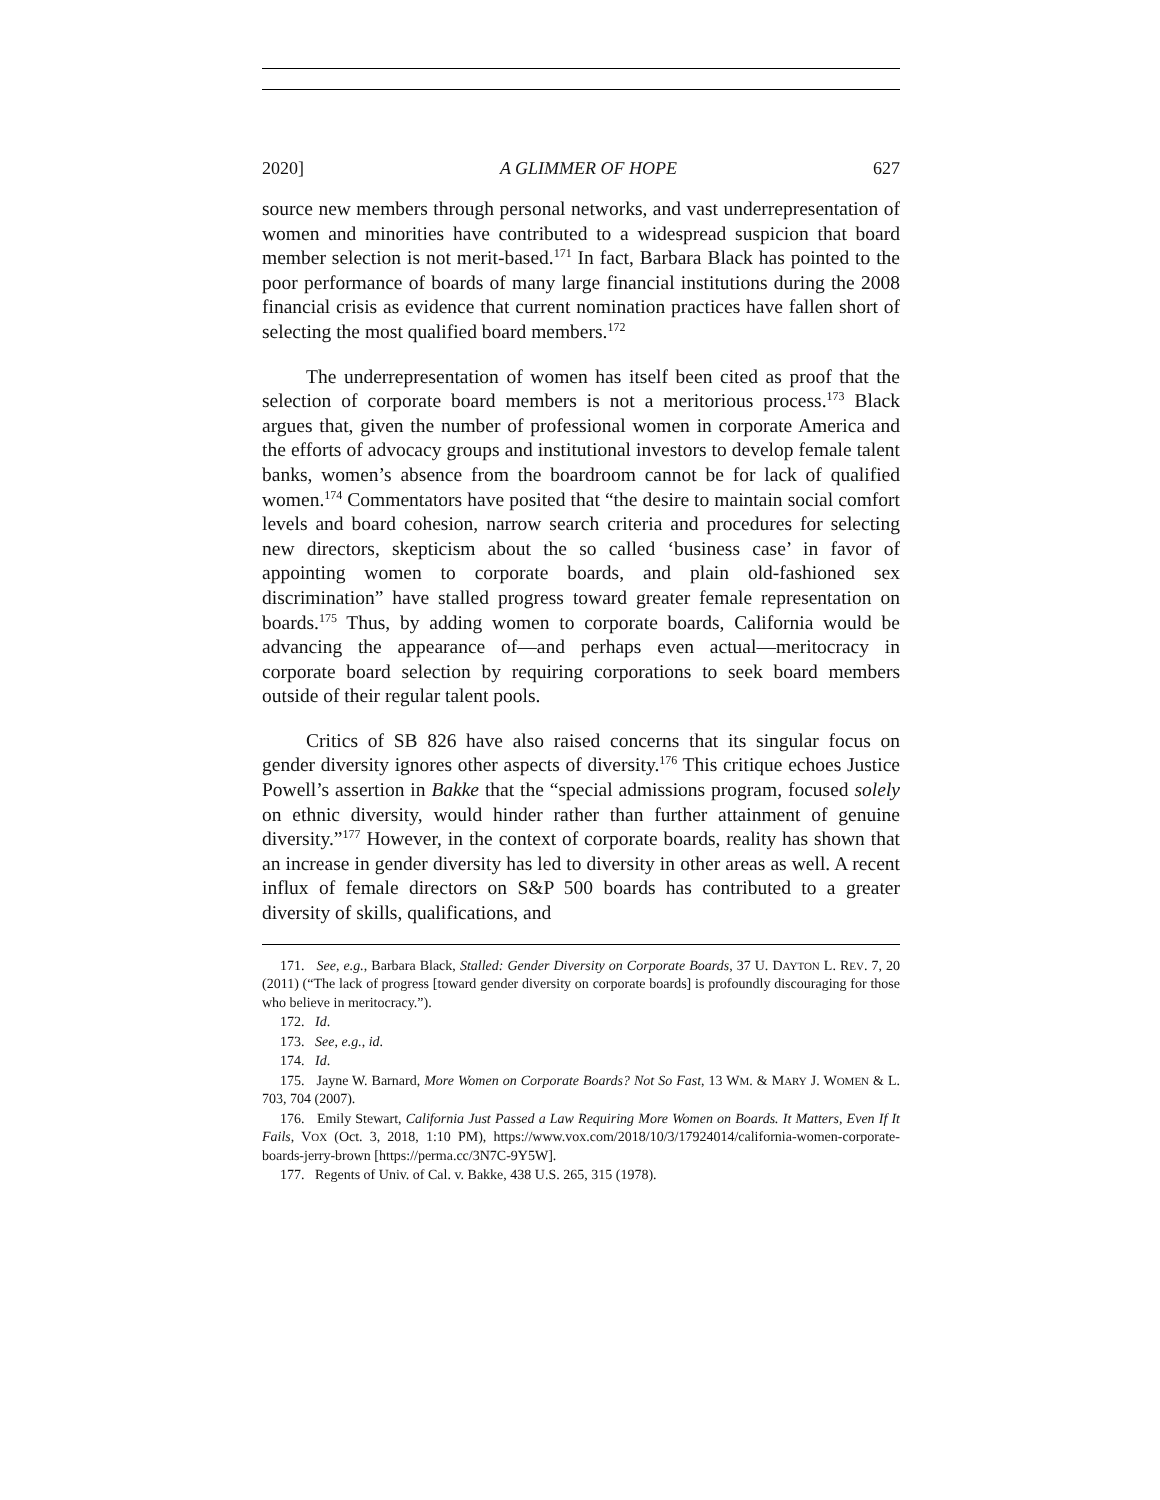2020] A GLIMMER OF HOPE 627
source new members through personal networks, and vast underrepresentation of women and minorities have contributed to a widespread suspicion that board member selection is not merit-based.<sup>171</sup> In fact, Barbara Black has pointed to the poor performance of boards of many large financial institutions during the 2008 financial crisis as evidence that current nomination practices have fallen short of selecting the most qualified board members.<sup>172</sup>
The underrepresentation of women has itself been cited as proof that the selection of corporate board members is not a meritorious process.<sup>173</sup> Black argues that, given the number of professional women in corporate America and the efforts of advocacy groups and institutional investors to develop female talent banks, women’s absence from the boardroom cannot be for lack of qualified women.<sup>174</sup> Commentators have posited that “the desire to maintain social comfort levels and board cohesion, narrow search criteria and procedures for selecting new directors, skepticism about the so called ‘business case’ in favor of appointing women to corporate boards, and plain old-fashioned sex discrimination” have stalled progress toward greater female representation on boards.<sup>175</sup> Thus, by adding women to corporate boards, California would be advancing the appearance of—and perhaps even actual—meritocracy in corporate board selection by requiring corporations to seek board members outside of their regular talent pools.
Critics of SB 826 have also raised concerns that its singular focus on gender diversity ignores other aspects of diversity.<sup>176</sup> This critique echoes Justice Powell’s assertion in Bakke that the “special admissions program, focused solely on ethnic diversity, would hinder rather than further attainment of genuine diversity.”<sup>177</sup> However, in the context of corporate boards, reality has shown that an increase in gender diversity has led to diversity in other areas as well. A recent influx of female directors on S&P 500 boards has contributed to a greater diversity of skills, qualifications, and
171. See, e.g., Barbara Black, Stalled: Gender Diversity on Corporate Boards, 37 U. DAYTON L. REV. 7, 20 (2011) (“The lack of progress [toward gender diversity on corporate boards] is profoundly discouraging for those who believe in meritocracy.”).
172. Id.
173. See, e.g., id.
174. Id.
175. Jayne W. Barnard, More Women on Corporate Boards? Not So Fast, 13 WM. & MARY J. WOMEN & L. 703, 704 (2007).
176. Emily Stewart, California Just Passed a Law Requiring More Women on Boards. It Matters, Even If It Fails, VOX (Oct. 3, 2018, 1:10 PM), https://www.vox.com/2018/10/3/17924014/california-women-corporate-boards-jerry-brown [https://perma.cc/3N7C-9Y5W].
177. Regents of Univ. of Cal. v. Bakke, 438 U.S. 265, 315 (1978).